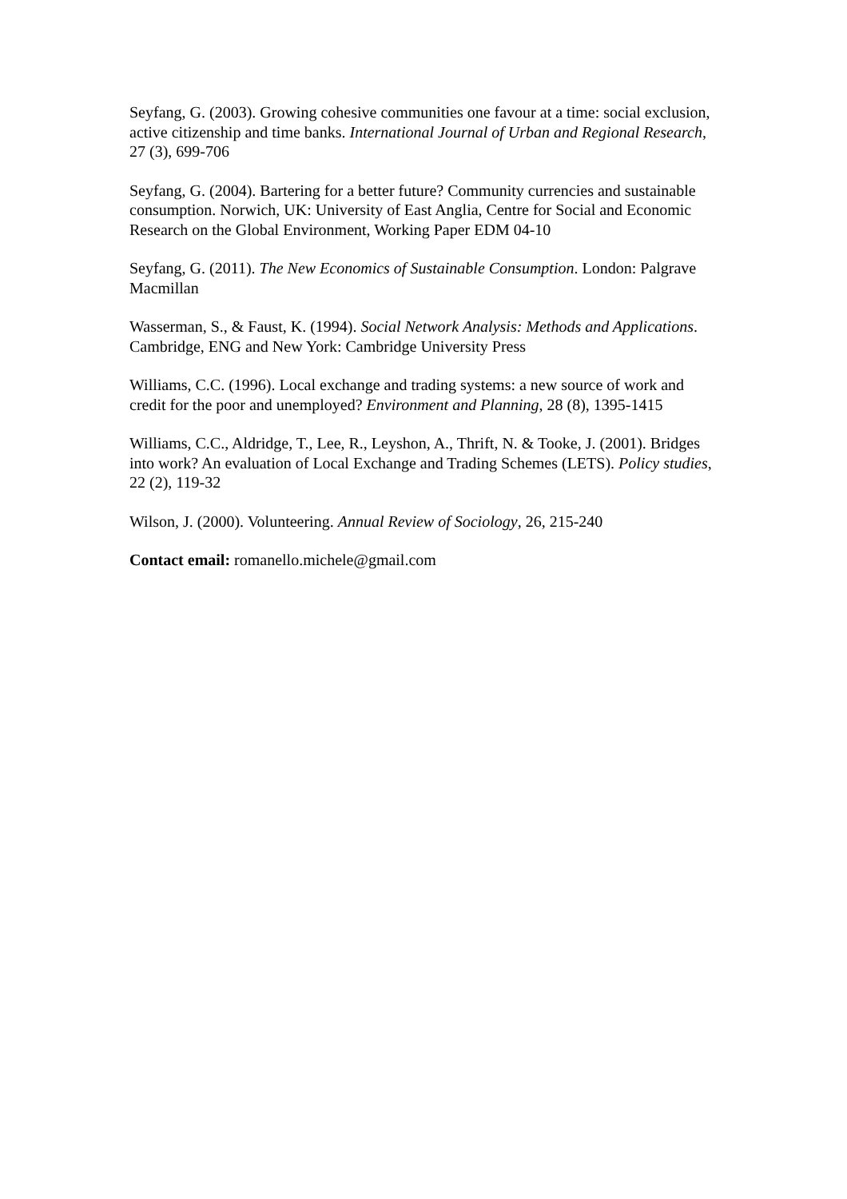Seyfang, G. (2003). Growing cohesive communities one favour at a time: social exclusion, active citizenship and time banks. International Journal of Urban and Regional Research, 27 (3), 699-706
Seyfang, G. (2004). Bartering for a better future? Community currencies and sustainable consumption. Norwich, UK: University of East Anglia, Centre for Social and Economic Research on the Global Environment, Working Paper EDM 04-10
Seyfang, G. (2011). The New Economics of Sustainable Consumption. London: Palgrave Macmillan
Wasserman, S., & Faust, K. (1994). Social Network Analysis: Methods and Applications. Cambridge, ENG and New York: Cambridge University Press
Williams, C.C. (1996). Local exchange and trading systems: a new source of work and credit for the poor and unemployed? Environment and Planning, 28 (8), 1395-1415
Williams, C.C., Aldridge, T., Lee, R., Leyshon, A., Thrift, N. & Tooke, J. (2001). Bridges into work? An evaluation of Local Exchange and Trading Schemes (LETS). Policy studies, 22 (2), 119-32
Wilson, J. (2000). Volunteering. Annual Review of Sociology, 26, 215-240
Contact email: romanello.michele@gmail.com